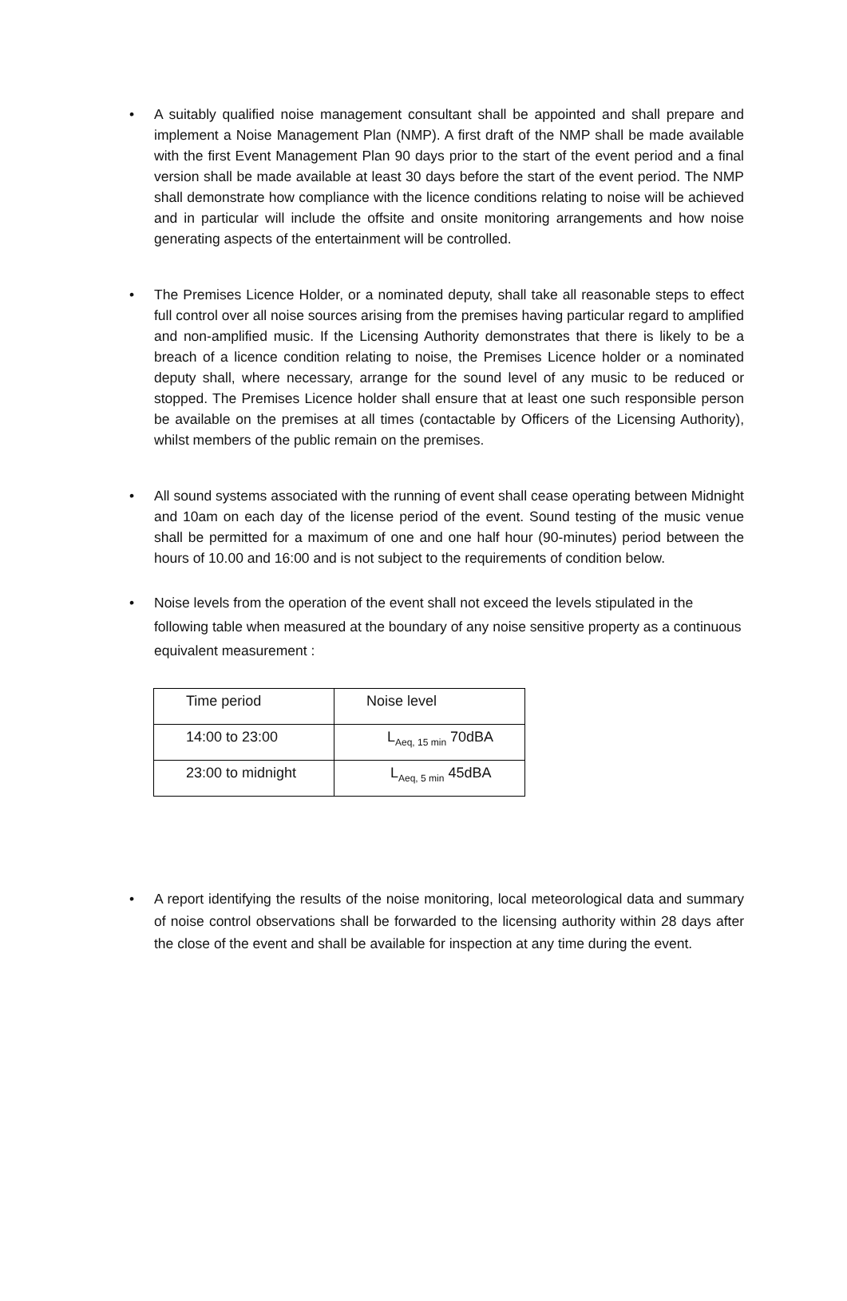• A suitably qualified noise management consultant shall be appointed and shall prepare and implement a Noise Management Plan (NMP). A first draft of the NMP shall be made available with the first Event Management Plan 90 days prior to the start of the event period and a final version shall be made available at least 30 days before the start of the event period. The NMP shall demonstrate how compliance with the licence conditions relating to noise will be achieved and in particular will include the offsite and onsite monitoring arrangements and how noise generating aspects of the entertainment will be controlled.
• The Premises Licence Holder, or a nominated deputy, shall take all reasonable steps to effect full control over all noise sources arising from the premises having particular regard to amplified and non-amplified music. If the Licensing Authority demonstrates that there is likely to be a breach of a licence condition relating to noise, the Premises Licence holder or a nominated deputy shall, where necessary, arrange for the sound level of any music to be reduced or stopped. The Premises Licence holder shall ensure that at least one such responsible person be available on the premises at all times (contactable by Officers of the Licensing Authority), whilst members of the public remain on the premises.
• All sound systems associated with the running of event shall cease operating between Midnight and 10am on each day of the license period of the event. Sound testing of the music venue shall be permitted for a maximum of one and one half hour (90-minutes) period between the hours of 10.00 and 16:00 and is not subject to the requirements of condition below.
• Noise levels from the operation of the event shall not exceed the levels stipulated in the following table when measured at the boundary of any noise sensitive property as a continuous equivalent measurement :
| Time period | Noise level |
| 14:00 to 23:00 | L<sub>Aeq, 15 min</sub> 70dBA |
| 23:00 to midnight | L<sub>Aeq, 5 min</sub> 45dBA |
• A report identifying the results of the noise monitoring, local meteorological data and summary of noise control observations shall be forwarded to the licensing authority within 28 days after the close of the event and shall be available for inspection at any time during the event.